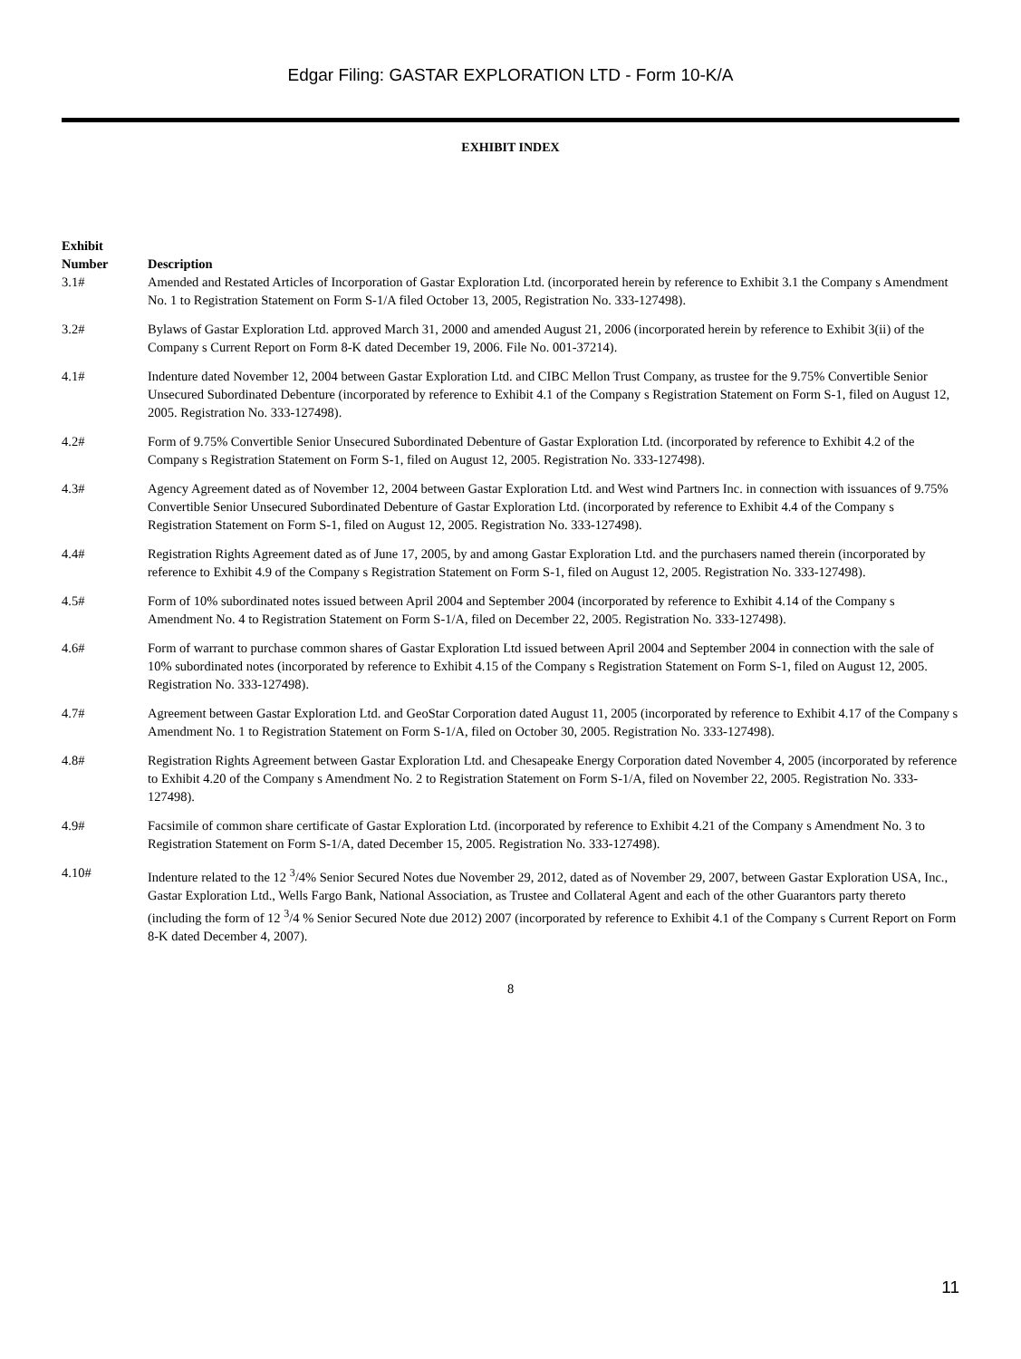Edgar Filing: GASTAR EXPLORATION LTD - Form 10-K/A
EXHIBIT INDEX
| Exhibit Number | Description |
| --- | --- |
| 3.1# | Amended and Restated Articles of Incorporation of Gastar Exploration Ltd. (incorporated herein by reference to Exhibit 3.1 the Company s Amendment No. 1 to Registration Statement on Form S-1/A filed October 13, 2005, Registration No. 333-127498). |
| 3.2# | Bylaws of Gastar Exploration Ltd. approved March 31, 2000 and amended August 21, 2006 (incorporated herein by reference to Exhibit 3(ii) of the Company s Current Report on Form 8-K dated December 19, 2006. File No. 001-37214). |
| 4.1# | Indenture dated November 12, 2004 between Gastar Exploration Ltd. and CIBC Mellon Trust Company, as trustee for the 9.75% Convertible Senior Unsecured Subordinated Debenture (incorporated by reference to Exhibit 4.1 of the Company s Registration Statement on Form S-1, filed on August 12, 2005. Registration No. 333-127498). |
| 4.2# | Form of 9.75% Convertible Senior Unsecured Subordinated Debenture of Gastar Exploration Ltd. (incorporated by reference to Exhibit 4.2 of the Company s Registration Statement on Form S-1, filed on August 12, 2005. Registration No. 333-127498). |
| 4.3# | Agency Agreement dated as of November 12, 2004 between Gastar Exploration Ltd. and West wind Partners Inc. in connection with issuances of 9.75% Convertible Senior Unsecured Subordinated Debenture of Gastar Exploration Ltd. (incorporated by reference to Exhibit 4.4 of the Company s Registration Statement on Form S-1, filed on August 12, 2005. Registration No. 333-127498). |
| 4.4# | Registration Rights Agreement dated as of June 17, 2005, by and among Gastar Exploration Ltd. and the purchasers named therein (incorporated by reference to Exhibit 4.9 of the Company s Registration Statement on Form S-1, filed on August 12, 2005. Registration No. 333-127498). |
| 4.5# | Form of 10% subordinated notes issued between April 2004 and September 2004 (incorporated by reference to Exhibit 4.14 of the Company s Amendment No. 4 to Registration Statement on Form S-1/A, filed on December 22, 2005. Registration No. 333-127498). |
| 4.6# | Form of warrant to purchase common shares of Gastar Exploration Ltd issued between April 2004 and September 2004 in connection with the sale of 10% subordinated notes (incorporated by reference to Exhibit 4.15 of the Company s Registration Statement on Form S-1, filed on August 12, 2005. Registration No. 333-127498). |
| 4.7# | Agreement between Gastar Exploration Ltd. and GeoStar Corporation dated August 11, 2005 (incorporated by reference to Exhibit 4.17 of the Company s Amendment No. 1 to Registration Statement on Form S-1/A, filed on October 30, 2005. Registration No. 333-127498). |
| 4.8# | Registration Rights Agreement between Gastar Exploration Ltd. and Chesapeake Energy Corporation dated November 4, 2005 (incorporated by reference to Exhibit 4.20 of the Company s Amendment No. 2 to Registration Statement on Form S-1/A, filed on November 22, 2005. Registration No. 333- 127498). |
| 4.9# | Facsimile of common share certificate of Gastar Exploration Ltd. (incorporated by reference to Exhibit 4.21 of the Company s Amendment No. 3 to Registration Statement on Form S-1/A, dated December 15, 2005. Registration No. 333-127498). |
| 4.10# | Indenture related to the 12 <sup>3</sup>/4% Senior Secured Notes due November 29, 2012, dated as of November 29, 2007, between Gastar Exploration USA, Inc., Gastar Exploration Ltd., Wells Fargo Bank, National Association, as Trustee and Collateral Agent and each of the other Guarantors party thereto (including the form of 12 <sup>3</sup>/4 % Senior Secured Note due 2012) 2007 (incorporated by reference to Exhibit 4.1 of the Company s Current Report on Form 8-K dated December 4, 2007). |
8
11